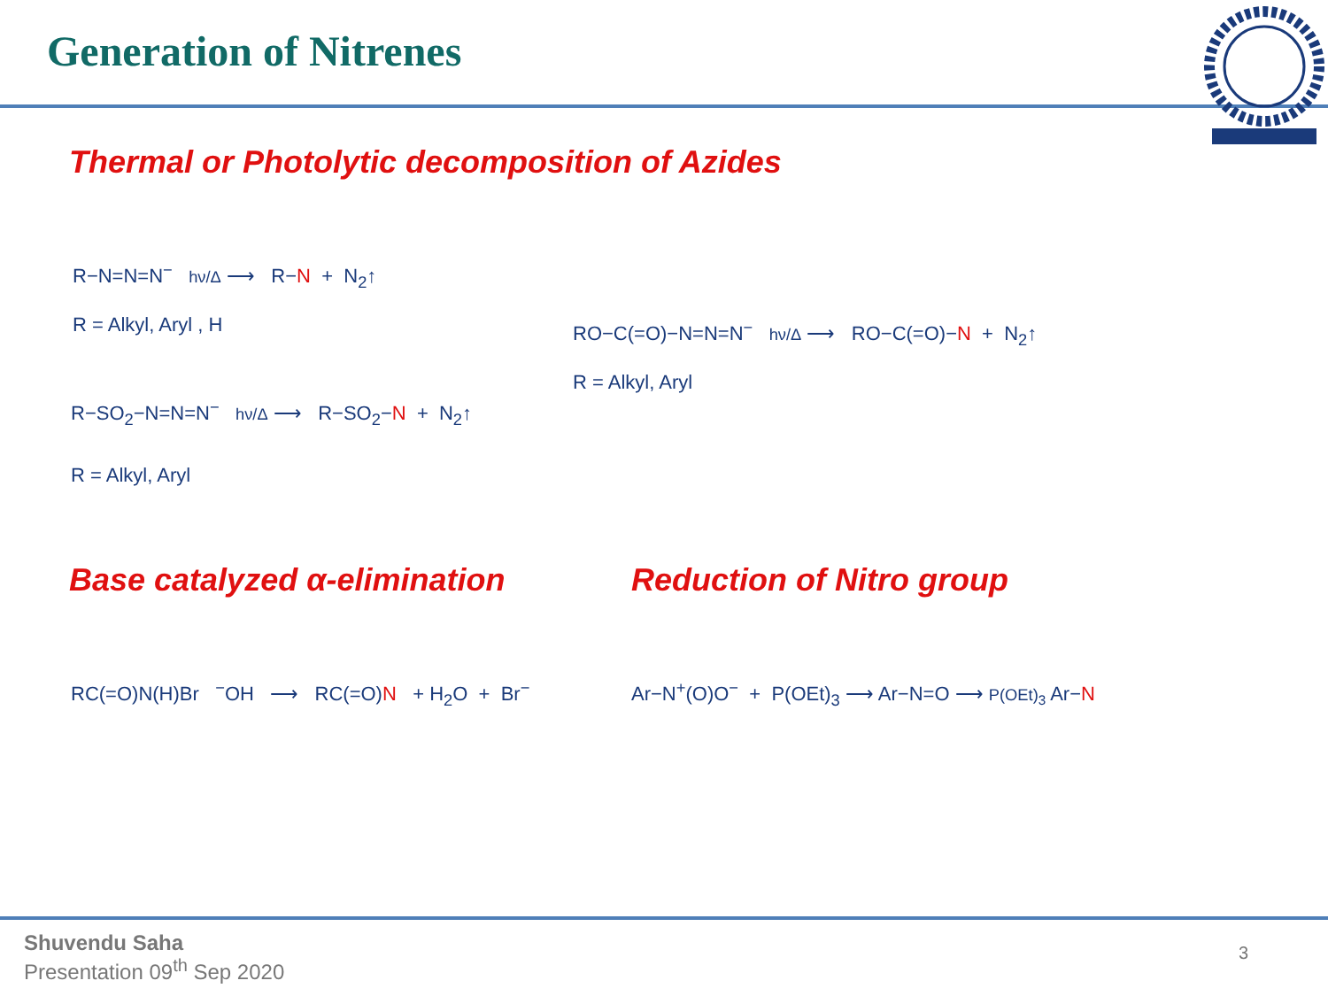Generation of Nitrenes
Thermal or Photolytic decomposition of Azides
R−N=N=N<sup>−</sup> hν/Δ ⟶ R−N + N<sub>2</sub>↑
R = Alkyl, Aryl , H
R−SO<sub>2</sub>−N=N=N<sup>−</sup> hν/Δ ⟶ R−SO<sub>2</sub>−N + N<sub>2</sub>↑
R = Alkyl, Aryl
RO−C(=O)−N=N=N<sup>−</sup> hν/Δ ⟶ RO−C(=O)−N + N<sub>2</sub>↑
R = Alkyl, Aryl
Base catalyzed α-elimination Reduction of Nitro group
RC(=O)N(H)Br <sup>−</sup>OH ⟶ RC(=O)N + H<sub>2</sub>O + Br<sup>−</sup>
Ar−N<sup>+</sup>(O)O<sup>−</sup> + P(OEt)<sub>3</sub> ⟶ Ar−N=O ⟶ P(OEt)<sub>3</sub> Ar−N
Shuvendu Saha
Presentation 09<sup>th</sup> Sep 2020
3